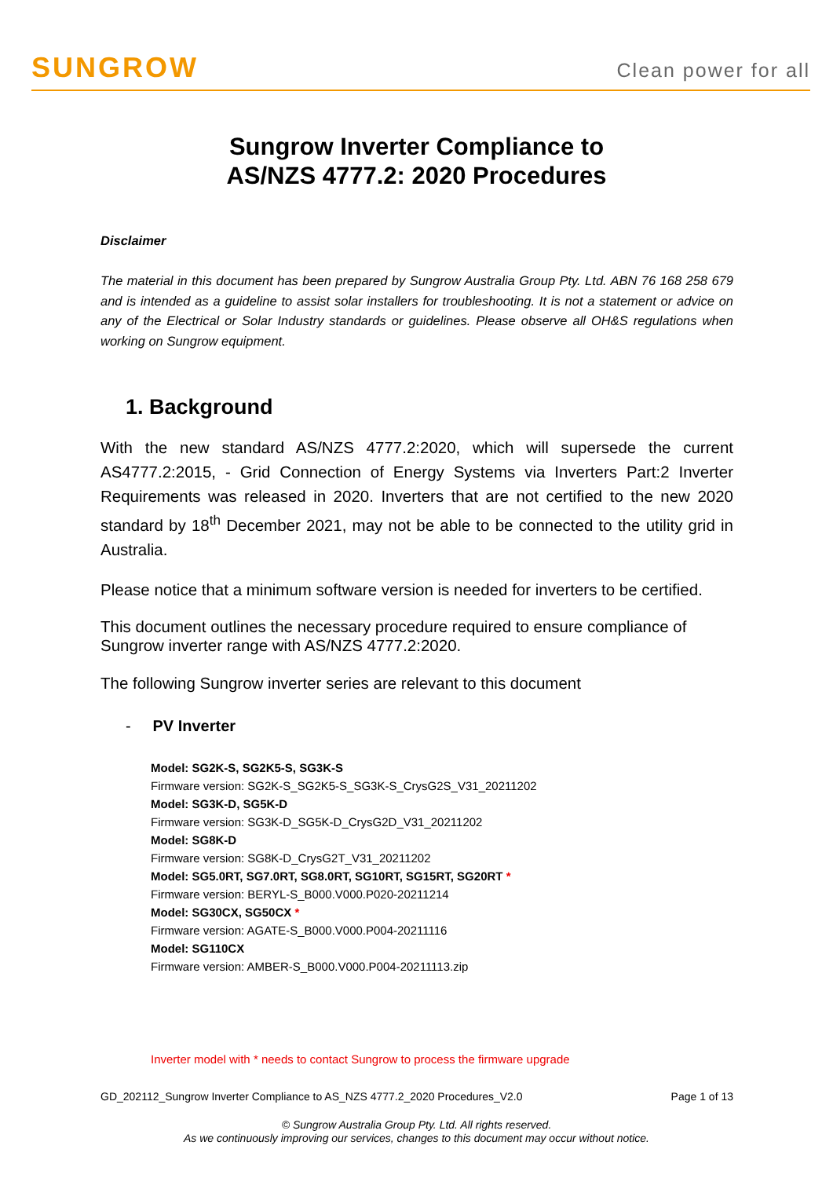SUNGROW
Clean power for all
Sungrow Inverter Compliance to
AS/NZS 4777.2: 2020 Procedures
Disclaimer
The material in this document has been prepared by Sungrow Australia Group Pty. Ltd. ABN 76 168 258 679 and is intended as a guideline to assist solar installers for troubleshooting. It is not a statement or advice on any of the Electrical or Solar Industry standards or guidelines. Please observe all OH&S regulations when working on Sungrow equipment.
1. Background
With the new standard AS/NZS 4777.2:2020, which will supersede the current AS4777.2:2015, - Grid Connection of Energy Systems via Inverters Part:2 Inverter Requirements was released in 2020. Inverters that are not certified to the new 2020 standard by 18<sup>th</sup> December 2021, may not be able to be connected to the utility grid in Australia.
Please notice that a minimum software version is needed for inverters to be certified.
This document outlines the necessary procedure required to ensure compliance of Sungrow inverter range with AS/NZS 4777.2:2020.
The following Sungrow inverter series are relevant to this document
- PV Inverter
Model: SG2K-S, SG2K5-S, SG3K-S
Firmware version: SG2K-S_SG2K5-S_SG3K-S_CrysG2S_V31_20211202
Model: SG3K-D, SG5K-D
Firmware version: SG3K-D_SG5K-D_CrysG2D_V31_20211202
Model: SG8K-D
Firmware version: SG8K-D_CrysG2T_V31_20211202
Model: SG5.0RT, SG7.0RT, SG8.0RT, SG10RT, SG15RT, SG20RT *
Firmware version: BERYL-S_B000.V000.P020-20211214
Model: SG30CX, SG50CX *
Firmware version: AGATE-S_B000.V000.P004-20211116
Model: SG110CX
Firmware version: AMBER-S_B000.V000.P004-20211113.zip
Inverter model with * needs to contact Sungrow to process the firmware upgrade
GD_202112_Sungrow Inverter Compliance to AS_NZS 4777.2_2020 Procedures_V2.0 Page 1 of 13
© Sungrow Australia Group Pty. Ltd. All rights reserved.
As we continuously improving our services, changes to this document may occur without notice.